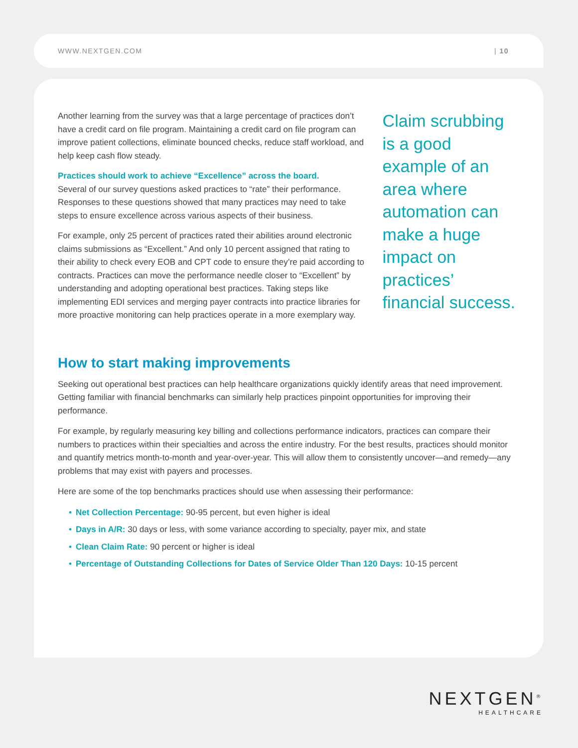WWW.NEXTGEN.COM | 10
Another learning from the survey was that a large percentage of practices don’t have a credit card on file program. Maintaining a credit card on file program can improve patient collections, eliminate bounced checks, reduce staff workload, and help keep cash flow steady.
Practices should work to achieve “Excellence” across the board.
Several of our survey questions asked practices to “rate” their performance. Responses to these questions showed that many practices may need to take steps to ensure excellence across various aspects of their business.
For example, only 25 percent of practices rated their abilities around electronic claims submissions as “Excellent.” And only 10 percent assigned that rating to their ability to check every EOB and CPT code to ensure they’re paid according to contracts. Practices can move the performance needle closer to “Excellent” by understanding and adopting operational best practices. Taking steps like implementing EDI services and merging payer contracts into practice libraries for more proactive monitoring can help practices operate in a more exemplary way.
Claim scrubbing is a good example of an area where automation can make a huge impact on practices’ financial success.
How to start making improvements
Seeking out operational best practices can help healthcare organizations quickly identify areas that need improvement. Getting familiar with financial benchmarks can similarly help practices pinpoint opportunities for improving their performance.
For example, by regularly measuring key billing and collections performance indicators, practices can compare their numbers to practices within their specialties and across the entire industry. For the best results, practices should monitor and quantify metrics month-to-month and year-over-year. This will allow them to consistently uncover—and remedy—any problems that may exist with payers and processes.
Here are some of the top benchmarks practices should use when assessing their performance:
• Net Collection Percentage: 90-95 percent, but even higher is ideal
• Days in A/R: 30 days or less, with some variance according to specialty, payer mix, and state
• Clean Claim Rate: 90 percent or higher is ideal
• Percentage of Outstanding Collections for Dates of Service Older Than 120 Days: 10-15 percent
NEXTGEN<sup>®</sup>
HEALTHCARE